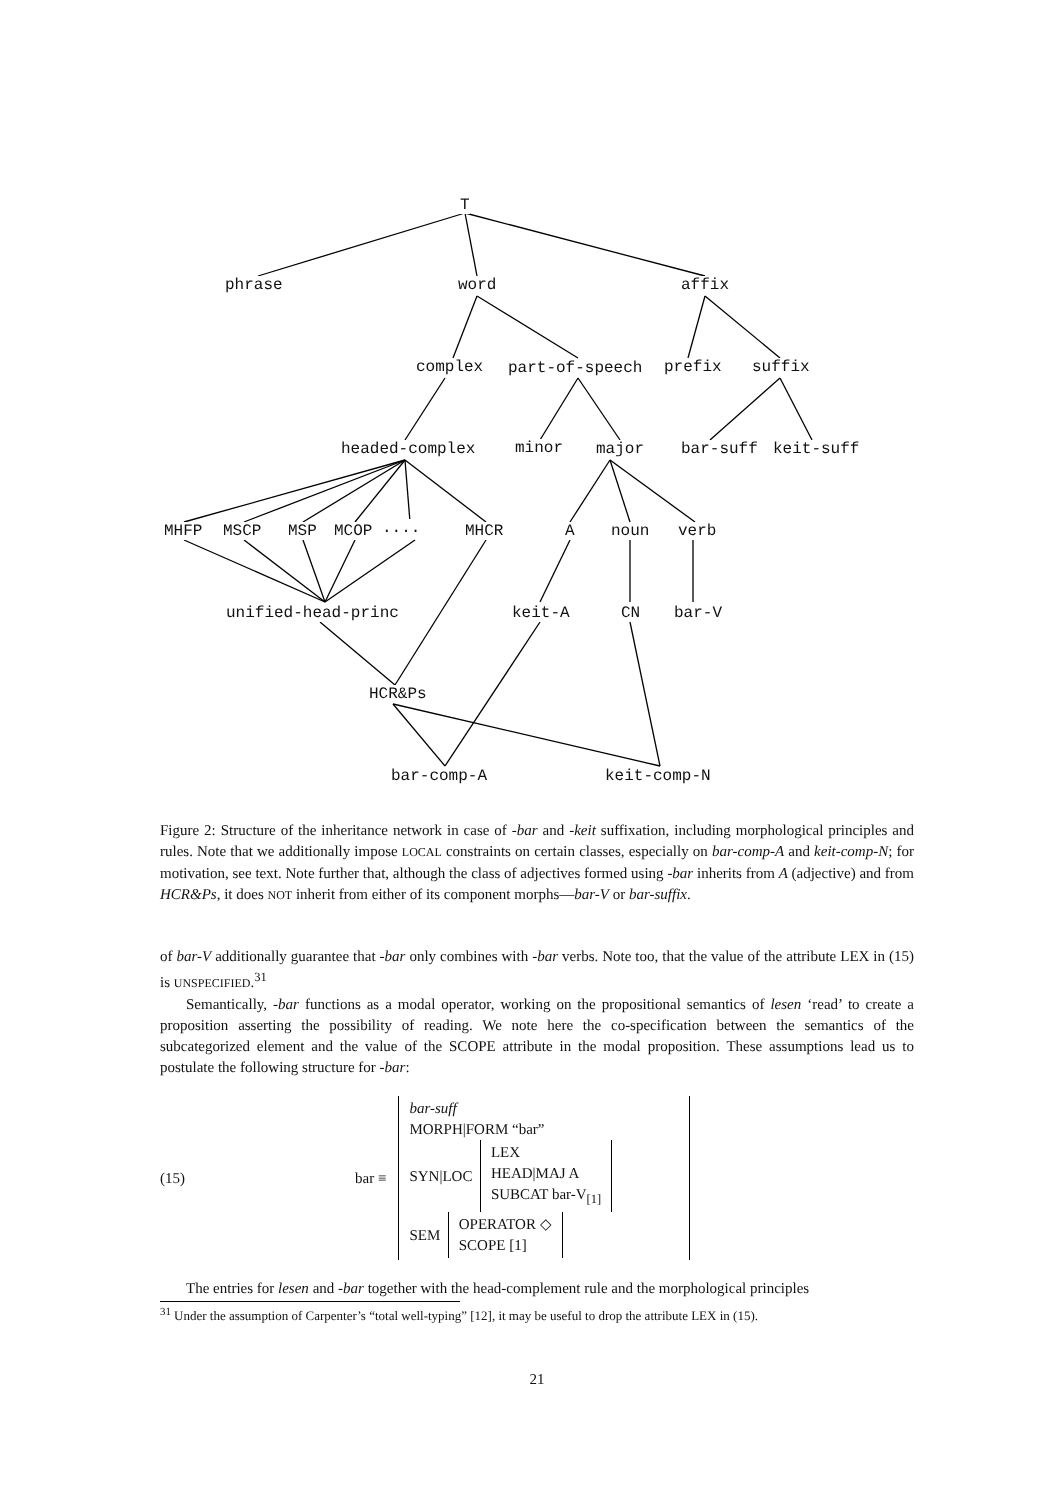T
phrase word affix
complex part-of-speech prefix suffix
headed-complex minor major bar-suff keit-suff
MHFP MSCP MSP MCOP .... MHCR A noun verb
unified-head-princ keit-A CN bar-V
HCR&Ps
bar-comp-A keit-comp-N
Figure 2: Structure of the inheritance network in case of -bar and -keit suffixation, including morphological principles and rules. Note that we additionally impose LOCAL constraints on certain classes, especially on bar-comp-A and keit-comp-N; for motivation, see text. Note further that, although the class of adjectives formed using -bar inherits from A (adjective) and from HCR&Ps, it does NOT inherit from either of its component morphs—bar-V or bar-suffix.
of bar-V additionally guarantee that -bar only combines with -bar verbs. Note too, that the value of the attribute LEX in (15) is UNSPECIFIED.<sup>31</sup>
Semantically, -bar functions as a modal operator, working on the propositional semantics of lesen ‘read’ to create a proposition asserting the possibility of reading. We note here the co-specification between the semantics of the subcategorized element and the value of the SCOPE attribute in the modal proposition. These assumptions lead us to postulate the following structure for -bar:
(15) bar ≡
bar-suff
MORPH|FORM “bar”
SYN|LOC
LEX
HEAD|MAJ A
SUBCAT bar-V<sub>[1]</sub>
SEM
OPERATOR ◇
SCOPE [1]
The entries for lesen and -bar together with the head-complement rule and the morphological principles
<sup>31</sup> Under the assumption of Carpenter’s “total well-typing” [12], it may be useful to drop the attribute LEX in (15).
21